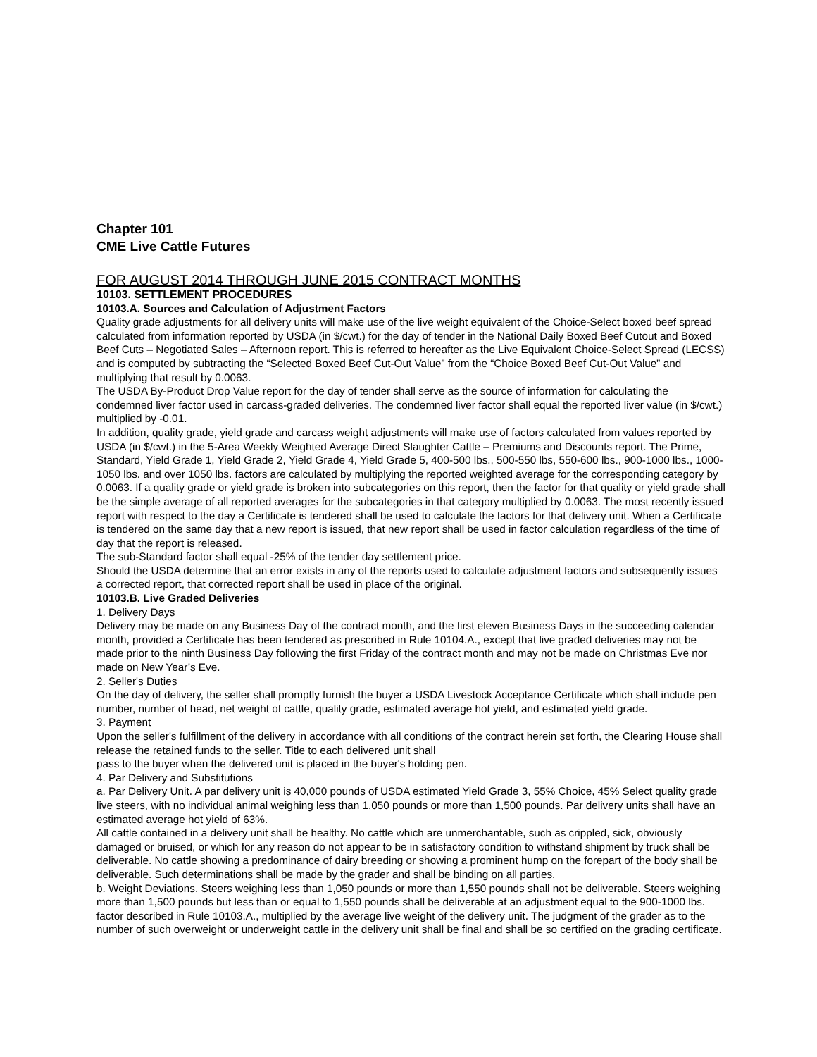Chapter 101
CME Live Cattle Futures
FOR AUGUST 2014 THROUGH JUNE 2015 CONTRACT MONTHS
10103. SETTLEMENT PROCEDURES
10103.A. Sources and Calculation of Adjustment Factors
Quality grade adjustments for all delivery units will make use of the live weight equivalent of the Choice-Select boxed beef spread calculated from information reported by USDA (in $/cwt.) for the day of tender in the National Daily Boxed Beef Cutout and Boxed Beef Cuts – Negotiated Sales – Afternoon report. This is referred to hereafter as the Live Equivalent Choice-Select Spread (LECSS) and is computed by subtracting the “Selected Boxed Beef Cut-Out Value” from the “Choice Boxed Beef Cut-Out Value” and multiplying that result by 0.0063.
The USDA By-Product Drop Value report for the day of tender shall serve as the source of information for calculating the condemned liver factor used in carcass-graded deliveries. The condemned liver factor shall equal the reported liver value (in $/cwt.) multiplied by -0.01.
In addition, quality grade, yield grade and carcass weight adjustments will make use of factors calculated from values reported by USDA (in $/cwt.) in the 5-Area Weekly Weighted Average Direct Slaughter Cattle – Premiums and Discounts report. The Prime, Standard, Yield Grade 1, Yield Grade 2, Yield Grade 4, Yield Grade 5, 400-500 lbs., 500-550 lbs, 550-600 lbs., 900-1000 lbs., 1000-1050 lbs. and over 1050 lbs. factors are calculated by multiplying the reported weighted average for the corresponding category by 0.0063. If a quality grade or yield grade is broken into subcategories on this report, then the factor for that quality or yield grade shall be the simple average of all reported averages for the subcategories in that category multiplied by 0.0063. The most recently issued report with respect to the day a Certificate is tendered shall be used to calculate the factors for that delivery unit. When a Certificate is tendered on the same day that a new report is issued, that new report shall be used in factor calculation regardless of the time of day that the report is released.
The sub-Standard factor shall equal -25% of the tender day settlement price.
Should the USDA determine that an error exists in any of the reports used to calculate adjustment factors and subsequently issues a corrected report, that corrected report shall be used in place of the original.
10103.B. Live Graded Deliveries
1. Delivery Days
Delivery may be made on any Business Day of the contract month, and the first eleven Business Days in the succeeding calendar month, provided a Certificate has been tendered as prescribed in Rule 10104.A., except that live graded deliveries may not be made prior to the ninth Business Day following the first Friday of the contract month and may not be made on Christmas Eve nor made on New Year’s Eve.
2. Seller's Duties
On the day of delivery, the seller shall promptly furnish the buyer a USDA Livestock Acceptance Certificate which shall include pen number, number of head, net weight of cattle, quality grade, estimated average hot yield, and estimated yield grade.
3. Payment
Upon the seller's fulfillment of the delivery in accordance with all conditions of the contract herein set forth, the Clearing House shall release the retained funds to the seller. Title to each delivered unit shall
pass to the buyer when the delivered unit is placed in the buyer's holding pen.
4. Par Delivery and Substitutions
a. Par Delivery Unit. A par delivery unit is 40,000 pounds of USDA estimated Yield Grade 3, 55% Choice, 45% Select quality grade live steers, with no individual animal weighing less than 1,050 pounds or more than 1,500 pounds. Par delivery units shall have an estimated average hot yield of 63%.
All cattle contained in a delivery unit shall be healthy. No cattle which are unmerchantable, such as crippled, sick, obviously damaged or bruised, or which for any reason do not appear to be in satisfactory condition to withstand shipment by truck shall be deliverable. No cattle showing a predominance of dairy breeding or showing a prominent hump on the forepart of the body shall be deliverable. Such determinations shall be made by the grader and shall be binding on all parties.
b. Weight Deviations. Steers weighing less than 1,050 pounds or more than 1,550 pounds shall not be deliverable. Steers weighing more than 1,500 pounds but less than or equal to 1,550 pounds shall be deliverable at an adjustment equal to the 900-1000 lbs. factor described in Rule 10103.A., multiplied by the average live weight of the delivery unit. The judgment of the grader as to the number of such overweight or underweight cattle in the delivery unit shall be final and shall be so certified on the grading certificate.